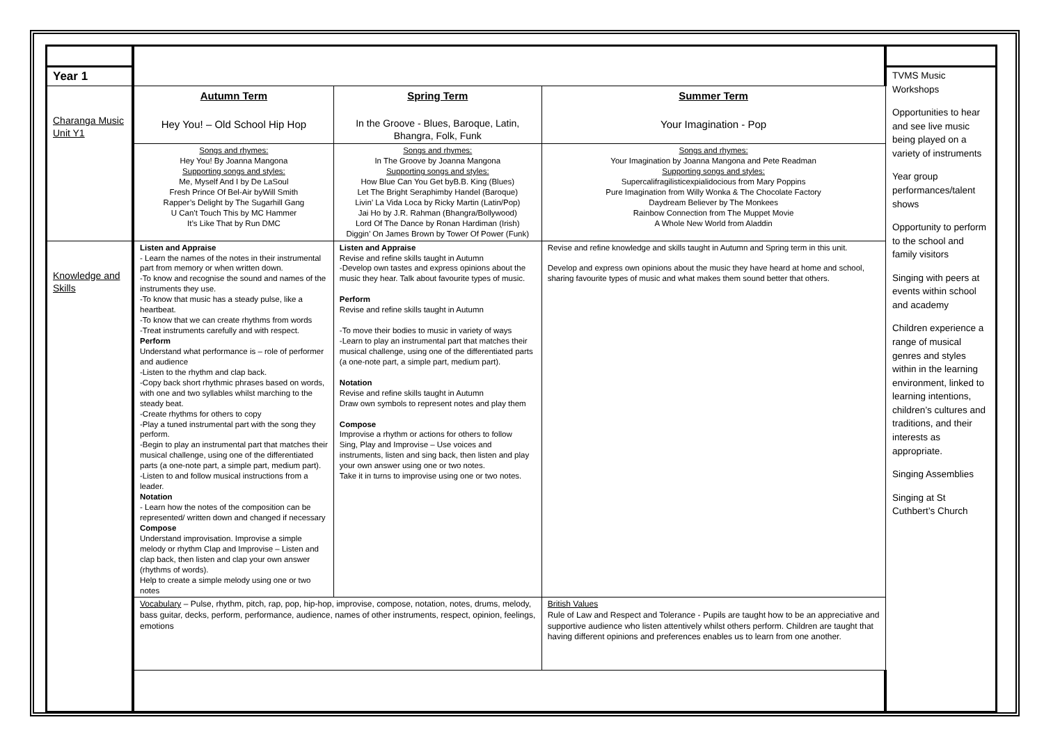| Year 1 | | | | TVMS Music Workshops Opportunities to hear and see live music being played on a variety of instruments Year group performances/talent shows Opportunity to perform to the school and family visitors Singing with peers at events within school and academy Children experience a range of musical genres and styles within in the learning environment, linked to learning intentions, children’s cultures and traditions, and their interests as appropriate. Singing Assemblies Singing at St Cuthbert’s Church |
| Charanga Music Unit Y1 | Autumn Term Hey You! – Old School Hip Hop | Spring Term In the Groove - Blues, Baroque, Latin, Bhangra, Folk, Funk | Summer Term Your Imagination - Pop | |
| | Songs and rhymes: Hey You! By Joanna Mangona Supporting songs and styles: Me, Myself And I by De LaSoul Fresh Prince Of Bel-Air byWill Smith Rapper’s Delight by The Sugarhill Gang U Can’t Touch This by MC Hammer It’s Like That by Run DMC | Songs and rhymes: In The Groove by Joanna Mangona Supporting songs and styles: How Blue Can You Get byB.B. King (Blues) Let The Bright Seraphimby Handel (Baroque) Livin’ La Vida Loca by Ricky Martin (Latin/Pop) Jai Ho by J.R. Rahman (Bhangra/Bollywood) Lord Of The Dance by Ronan Hardiman (Irish) Diggin’ On James Brown by Tower Of Power (Funk) | Songs and rhymes: Your Imagination by Joanna Mangona and Pete Readman Supporting songs and styles: Supercalifragilisticexpialidocious from Mary Poppins Pure Imagination from Willy Wonka & The Chocolate Factory Daydream Believer by The Monkees Rainbow Connection from The Muppet Movie A Whole New World from Aladdin | |
| Knowledge and Skills | Listen and Appraise - Learn the names of the notes in their instrumental part from memory or when written down. -To know and recognise the sound and names of the instruments they use. -To know that music has a steady pulse, like a heartbeat. -To know that we can create rhythms from words -Treat instruments carefully and with respect. Perform Understand what performance is – role of performer and audience -Listen to the rhythm and clap back. -Copy back short rhythmic phrases based on words, with one and two syllables whilst marching to the steady beat. -Create rhythms for others to copy -Play a tuned instrumental part with the song they perform. -Begin to play an instrumental part that matches their musical challenge, using one of the differentiated parts (a one-note part, a simple part, medium part). -Listen to and follow musical instructions from a leader. Notation - Learn how the notes of the composition can be represented/ written down and changed if necessary Compose Understand improvisation. Improvise a simple melody or rhythm Clap and Improvise – Listen and clap back, then listen and clap your own answer (rhythms of words). Help to create a simple melody using one or two notes | Listen and Appraise Revise and refine skills taught in Autumn -Develop own tastes and express opinions about the music they hear. Talk about favourite types of music. Perform Revise and refine skills taught in Autumn -To move their bodies to music in variety of ways -Learn to play an instrumental part that matches their musical challenge, using one of the differentiated parts (a one-note part, a simple part, medium part). Notation Revise and refine skills taught in Autumn Draw own symbols to represent notes and play them Compose Improvise a rhythm or actions for others to follow Sing, Play and Improvise – Use voices and instruments, listen and sing back, then listen and play your own answer using one or two notes. Take it in turns to improvise using one or two notes. | Revise and refine knowledge and skills taught in Autumn and Spring term in this unit. Develop and express own opinions about the music they have heard at home and school, sharing favourite types of music and what makes them sound better that others. | |
| | Vocabulary – Pulse, rhythm, pitch, rap, pop, hip-hop, improvise, compose, notation, notes, drums, melody, bass guitar, decks, perform, performance, audience, names of other instruments, respect, opinion, feelings, emotions | | British Values Rule of Law and Respect and Tolerance - Pupils are taught how to be an appreciative and supportive audience who listen attentively whilst others perform. Children are taught that having different opinions and preferences enables us to learn from one another. | |